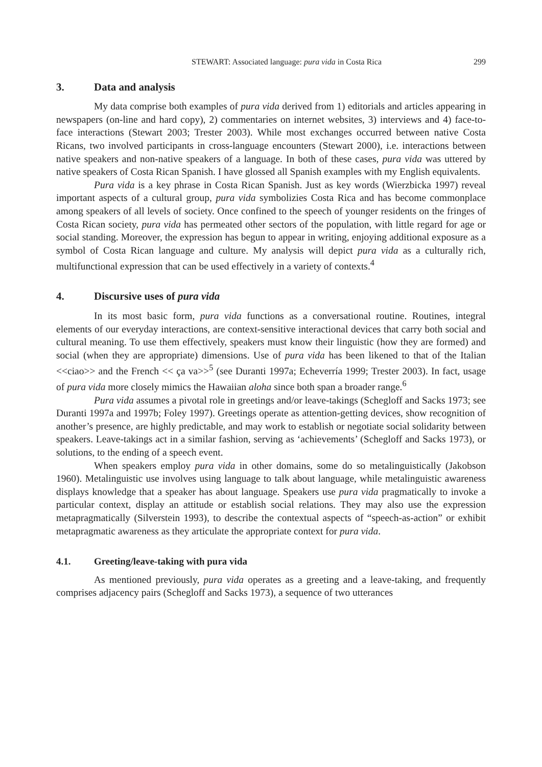STEWART: Associated language: pura vida in Costa Rica 299
3. Data and analysis
My data comprise both examples of pura vida derived from 1) editorials and articles appearing in newspapers (on-line and hard copy), 2) commentaries on internet websites, 3) interviews and 4) face-to-face interactions (Stewart 2003; Trester 2003). While most exchanges occurred between native Costa Ricans, two involved participants in cross-language encounters (Stewart 2000), i.e. interactions between native speakers and non-native speakers of a language. In both of these cases, pura vida was uttered by native speakers of Costa Rican Spanish. I have glossed all Spanish examples with my English equivalents.
Pura vida is a key phrase in Costa Rican Spanish. Just as key words (Wierzbicka 1997) reveal important aspects of a cultural group, pura vida symbolizies Costa Rica and has become commonplace among speakers of all levels of society. Once confined to the speech of younger residents on the fringes of Costa Rican society, pura vida has permeated other sectors of the population, with little regard for age or social standing. Moreover, the expression has begun to appear in writing, enjoying additional exposure as a symbol of Costa Rican language and culture. My analysis will depict pura vida as a culturally rich, multifunctional expression that can be used effectively in a variety of contexts.<sup>4</sup>
4. Discursive uses of pura vida
In its most basic form, pura vida functions as a conversational routine. Routines, integral elements of our everyday interactions, are context-sensitive interactional devices that carry both social and cultural meaning. To use them effectively, speakers must know their linguistic (how they are formed) and social (when they are appropriate) dimensions. Use of pura vida has been likened to that of the Italian <<ciao>> and the French << ça va>><sup>5</sup> (see Duranti 1997a; Echeverría 1999; Trester 2003). In fact, usage of pura vida more closely mimics the Hawaiian aloha since both span a broader range.<sup>6</sup>
Pura vida assumes a pivotal role in greetings and/or leave-takings (Schegloff and Sacks 1973; see Duranti 1997a and 1997b; Foley 1997). Greetings operate as attention-getting devices, show recognition of another’s presence, are highly predictable, and may work to establish or negotiate social solidarity between speakers. Leave-takings act in a similar fashion, serving as ‘achievements’ (Schegloff and Sacks 1973), or solutions, to the ending of a speech event.
When speakers employ pura vida in other domains, some do so metalinguistically (Jakobson 1960). Metalinguistic use involves using language to talk about language, while metalinguistic awareness displays knowledge that a speaker has about language. Speakers use pura vida pragmatically to invoke a particular context, display an attitude or establish social relations. They may also use the expression metapragmatically (Silverstein 1993), to describe the contextual aspects of “speech-as-action” or exhibit metapragmatic awareness as they articulate the appropriate context for pura vida.
4.1. Greeting/leave-taking with pura vida
As mentioned previously, pura vida operates as a greeting and a leave-taking, and frequently comprises adjacency pairs (Schegloff and Sacks 1973), a sequence of two utterances